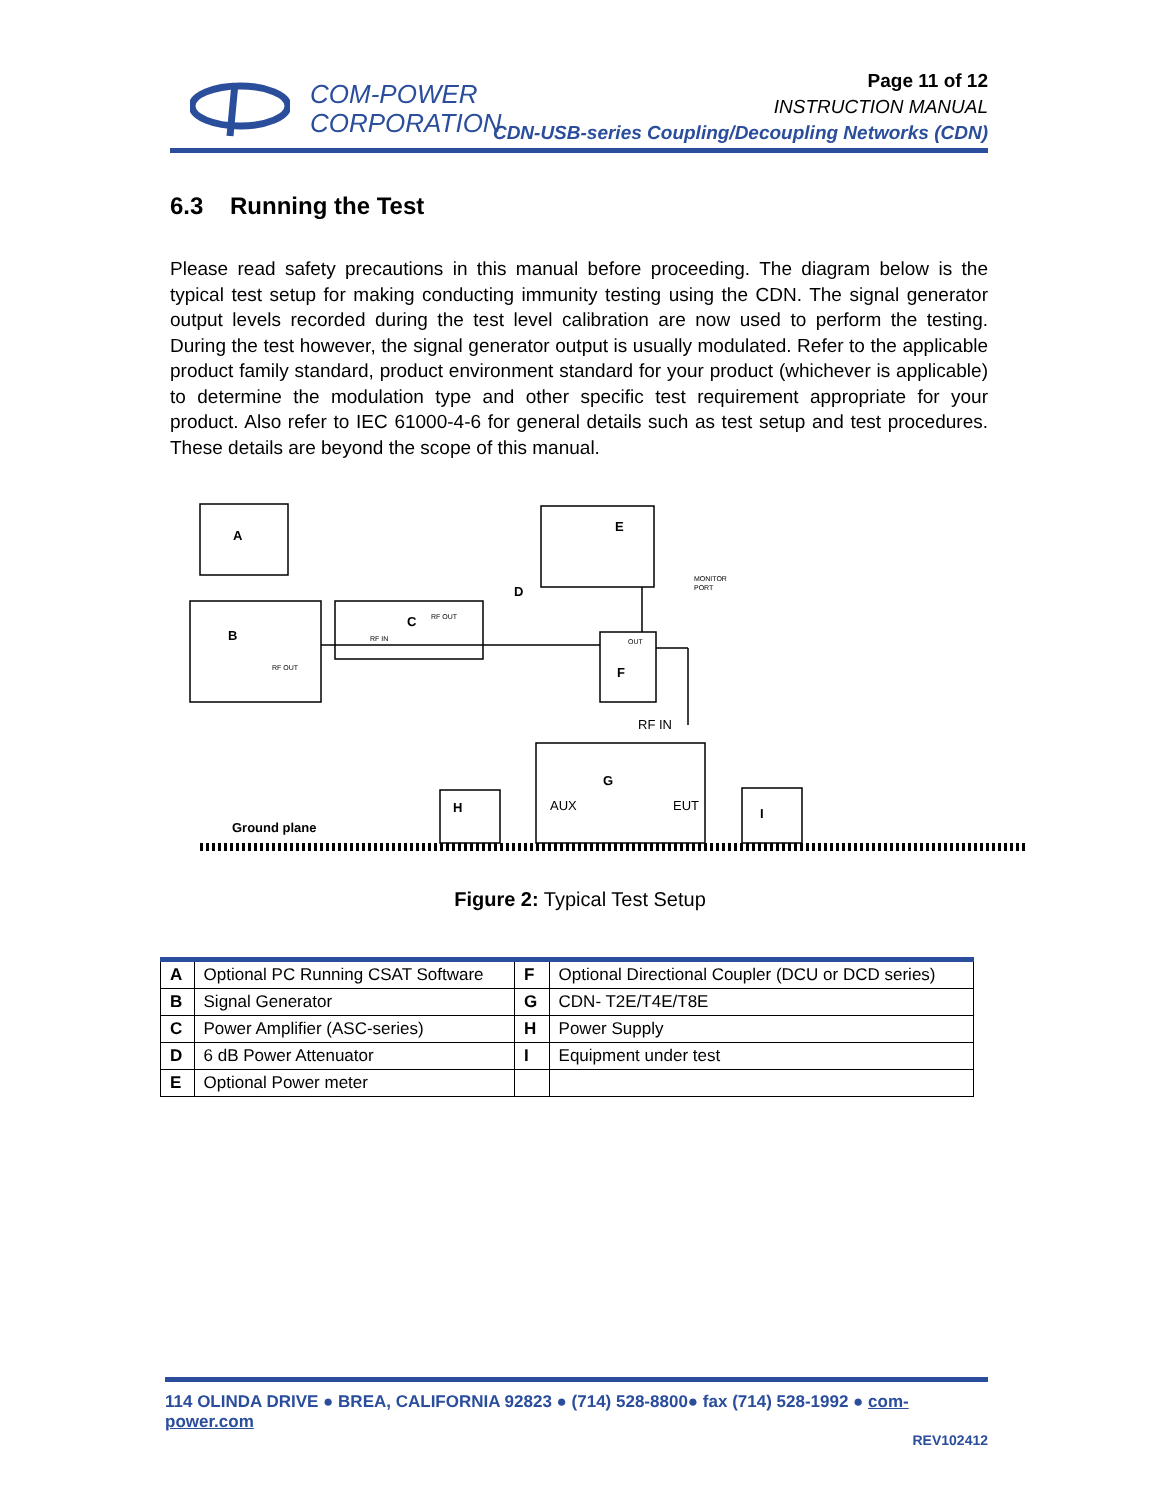COM-POWER
CORPORATION
Page 11 of 12
INSTRUCTION MANUAL
CDN-USB-series Coupling/Decoupling Networks (CDN)
6.3 Running the Test
Please read safety precautions in this manual before proceeding. The diagram below is the typical test setup for making conducting immunity testing using the CDN. The signal generator output levels recorded during the test level calibration are now used to perform the testing. During the test however, the signal generator output is usually modulated. Refer to the applicable product family standard, product environment standard for your product (whichever is applicable) to determine the modulation type and other specific test requirement appropriate for your product. Also refer to IEC 61000-4-6 for general details such as test setup and test procedures. These details are beyond the scope of this manual.
A
B
C
D
E
F
G
H
I
Ground plane
RF IN
AUX
EUT
RF OUT
RF OUT
RF IN
OUT
MONITOR
PORT
Figure 2: Typical Test Setup
| A | Optional PC Running CSAT Software | F | Optional Directional Coupler (DCU or DCD series) |
| B | Signal Generator | G | CDN- T2E/T4E/T8E |
| C | Power Amplifier (ASC-series) | H | Power Supply |
| D | 6 dB Power Attenuator | I | Equipment under test |
| E | Optional Power meter | | |
114 OLINDA DRIVE ● BREA, CALIFORNIA 92823 ● (714) 528-8800● fax (714) 528-1992 ● com-power.com
REV102412